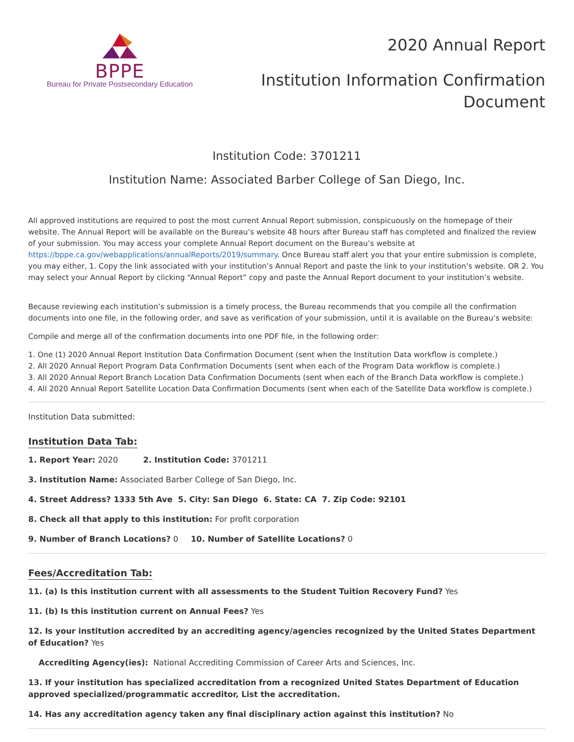BPPE
Bureau for Private Postsecondary Education
2020 Annual Report
Institution Information Confirmation
Document
Institution Code: 3701211
Institution Name: Associated Barber College of San Diego, Inc.
All approved institutions are required to post the most current Annual Report submission, conspicuously on the homepage of their website. The Annual Report will be available on the Bureau’s website 48 hours after Bureau staff has completed and finalized the review of your submission. You may access your complete Annual Report document on the Bureau’s website at https://bppe.ca.gov/webapplications/annualReports/2019/summary. Once Bureau staff alert you that your entire submission is complete, you may either, 1. Copy the link associated with your institution’s Annual Report and paste the link to your institution’s website. OR 2. You may select your Annual Report by clicking “Annual Report” copy and paste the Annual Report document to your institution’s website.
Because reviewing each institution’s submission is a timely process, the Bureau recommends that you compile all the confirmation documents into one file, in the following order, and save as verification of your submission, until it is available on the Bureau’s website:
Compile and merge all of the confirmation documents into one PDF file, in the following order:
1. One (1) 2020 Annual Report Institution Data Confirmation Document (sent when the Institution Data workflow is complete.)
2. All 2020 Annual Report Program Data Confirmation Documents (sent when each of the Program Data workflow is complete.)
3. All 2020 Annual Report Branch Location Data Confirmation Documents (sent when each of the Branch Data workflow is complete.)
4. All 2020 Annual Report Satellite Location Data Confirmation Documents (sent when each of the Satellite Data workflow is complete.)
Institution Data submitted:
Institution Data Tab:
1. Report Year: 2020 2. Institution Code: 3701211
3. Institution Name: Associated Barber College of San Diego, Inc.
4. Street Address? 1333 5th Ave 5. City: San Diego 6. State: CA 7. Zip Code: 92101
8. Check all that apply to this institution: For profit corporation
9. Number of Branch Locations? 0 10. Number of Satellite Locations? 0
Fees/Accreditation Tab:
11. (a) Is this institution current with all assessments to the Student Tuition Recovery Fund? Yes
11. (b) Is this institution current on Annual Fees? Yes
12. Is your institution accredited by an accrediting agency/agencies recognized by the United States Department of Education? Yes
Accrediting Agency(ies): National Accrediting Commission of Career Arts and Sciences, Inc.
13. If your institution has specialized accreditation from a recognized United States Department of Education approved specialized/programmatic accreditor, List the accreditation.
14. Has any accreditation agency taken any final disciplinary action against this institution? No